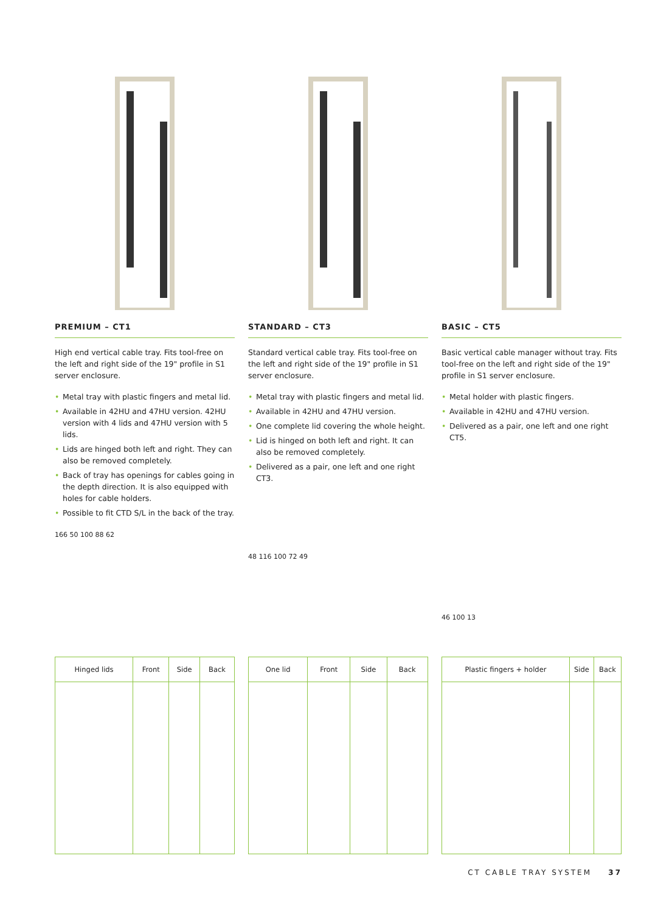PREMIUM – CT1
High end vertical cable tray. Fits tool-free on the left and right side of the 19" profile in S1 server enclosure.
• Metal tray with plastic fingers and metal lid.
• Available in 42HU and 47HU version. 42HU version with 4 lids and 47HU version with 5 lids.
• Lids are hinged both left and right. They can also be removed completely.
• Back of tray has openings for cables going in the depth direction. It is also equipped with holes for cable holders.
• Possible to fit CTD S/L in the back of the tray.
166 50 100 88 62
STANDARD – CT3
Standard vertical cable tray. Fits tool-free on the left and right side of the 19" profile in S1 server enclosure.
• Metal tray with plastic fingers and metal lid.
• Available in 42HU and 47HU version.
• One complete lid covering the whole height.
• Lid is hinged on both left and right. It can also be removed completely.
• Delivered as a pair, one left and one right CT3.
48 116 100 72 49
BASIC – CT5
Basic vertical cable manager without tray. Fits tool-free on the left and right side of the 19" profile in S1 server enclosure.
• Metal holder with plastic fingers.
• Available in 42HU and 47HU version.
• Delivered as a pair, one left and one right CT5.
46 100 13
| Hinged lids | Front | Side | Back |
| --- | --- | --- | --- |
| One lid | Front | Side | Back |
| --- | --- | --- | --- |
| Plastic fingers + holder | Side | Back |
| --- | --- | --- |
CT CABLE TRAY SYSTEM 37